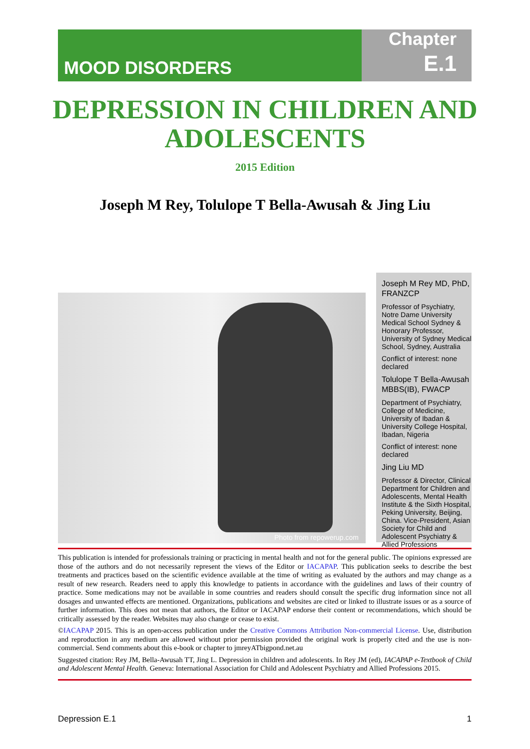MOOD DISORDERS
Chapter
E.1
DEPRESSION IN CHILDREN AND ADOLESCENTS
2015 Edition
Joseph M Rey, Tolulope T Bella-Awusah & Jing Liu
Photo from repowerup.com
Joseph M Rey MD, PhD, FRANZCP
Professor of Psychiatry, Notre Dame University Medical School Sydney & Honorary Professor, University of Sydney Medical School, Sydney, Australia
Conflict of interest: none declared
Tolulope T Bella-Awusah MBBS(IB), FWACP
Department of Psychiatry, College of Medicine, University of Ibadan & University College Hospital, Ibadan, Nigeria
Conflict of interest: none declared
Jing Liu MD
Professor & Director, Clinical Department for Children and Adolescents, Mental Health Institute & the Sixth Hospital, Peking University, Beijing, China. Vice-President, Asian Society for Child and Adolescent Psychiatry & Allied Professions
This publication is intended for professionals training or practicing in mental health and not for the general public. The opinions expressed are those of the authors and do not necessarily represent the views of the Editor or IACAPAP. This publication seeks to describe the best treatments and practices based on the scientific evidence available at the time of writing as evaluated by the authors and may change as a result of new research. Readers need to apply this knowledge to patients in accordance with the guidelines and laws of their country of practice. Some medications may not be available in some countries and readers should consult the specific drug information since not all dosages and unwanted effects are mentioned. Organizations, publications and websites are cited or linked to illustrate issues or as a source of further information. This does not mean that authors, the Editor or IACAPAP endorse their content or recommendations, which should be critically assessed by the reader. Websites may also change or cease to exist.
©IACAPAP 2015. This is an open-access publication under the Creative Commons Attribution Non-commercial License. Use, distribution and reproduction in any medium are allowed without prior permission provided the original work is properly cited and the use is non-commercial. Send comments about this e-book or chapter to jmreyATbigpond.net.au
Suggested citation: Rey JM, Bella-Awusah TT, Jing L. Depression in children and adolescents. In Rey JM (ed), IACAPAP e-Textbook of Child and Adolescent Mental Health. Geneva: International Association for Child and Adolescent Psychiatry and Allied Professions 2015.
Depression E.1 1